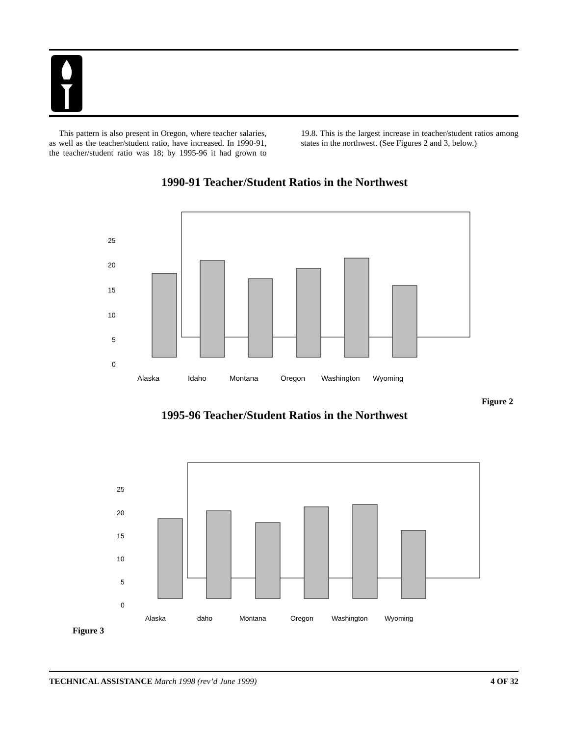This pattern is also present in Oregon, where teacher salaries, as well as the teacher/student ratio, have increased. In 1990-91, the teacher/student ratio was 18; by 1995-96 it had grown to 19.8. This is the largest increase in teacher/student ratios among states in the northwest. (See Figures 2 and 3, below.)
1990-91 Teacher/Student Ratios in the Northwest
25
20
15
10
5
0
Alaska
Idaho
Montana
Oregon
Washington
Wyoming
Figure 2
1995-96 Teacher/Student Ratios in the Northwest
25
20
15
10
5
0
Alaska
daho
Montana
Oregon
Washington
Wyoming
Figure 3
TECHNICAL ASSISTANCE March 1998 (rev’d June 1999) 4 OF 32